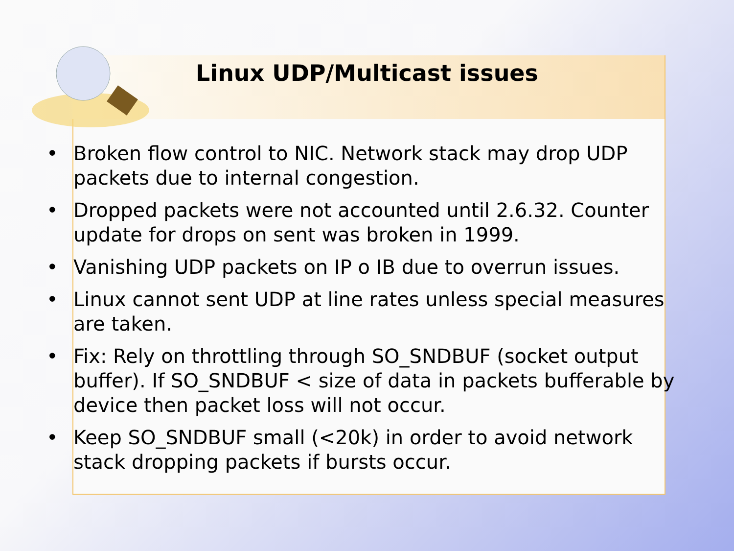Linux UDP/Multicast issues
• Broken flow control to NIC. Network stack may drop UDP packets due to internal congestion.
• Dropped packets were not accounted until 2.6.32. Counter update for drops on sent was broken in 1999.
• Vanishing UDP packets on IP o IB due to overrun issues.
• Linux cannot sent UDP at line rates unless special measures are taken.
• Fix: Rely on throttling through SO_SNDBUF (socket output buffer). If SO_SNDBUF < size of data in packets bufferable by device then packet loss will not occur.
• Keep SO_SNDBUF small (<20k) in order to avoid network stack dropping packets if bursts occur.